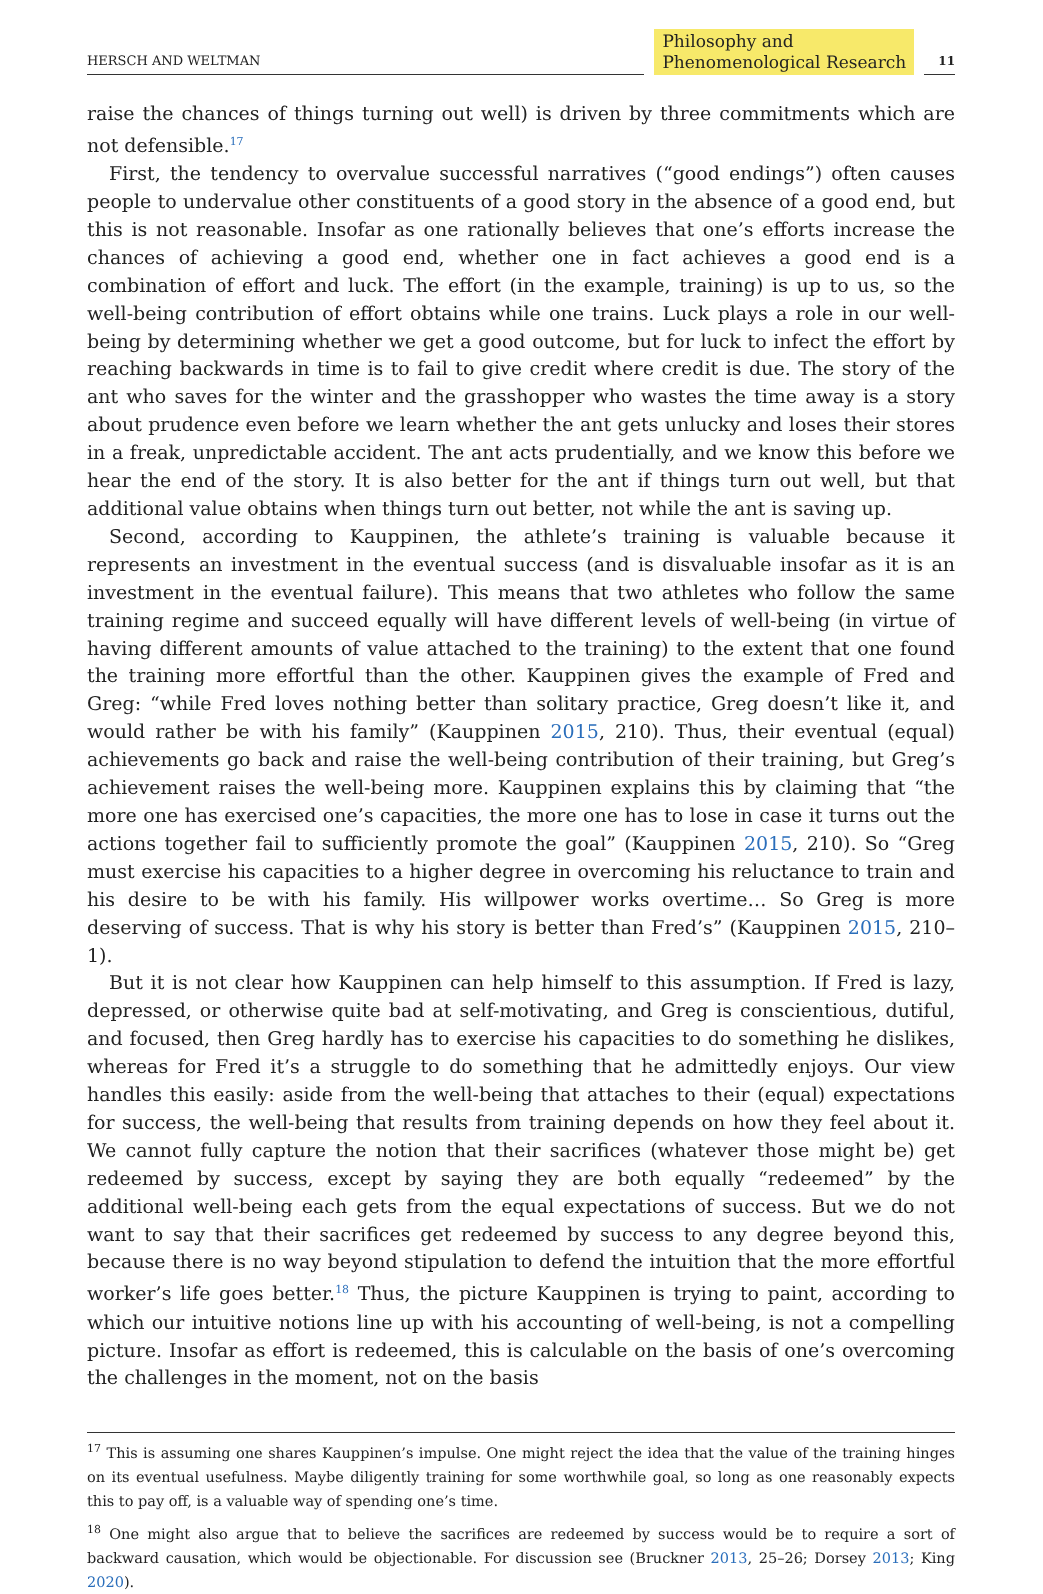HERSCH AND WELTMAN
Philosophy and
Phenomenological Research
11
raise the chances of things turning out well) is driven by three commitments which are not defensible.<sup>17</sup>
First, the tendency to overvalue successful narratives (“good endings”) often causes people to undervalue other constituents of a good story in the absence of a good end, but this is not reasonable. Insofar as one rationally believes that one’s efforts increase the chances of achieving a good end, whether one in fact achieves a good end is a combination of effort and luck. The effort (in the example, training) is up to us, so the well-being contribution of effort obtains while one trains. Luck plays a role in our well-being by determining whether we get a good outcome, but for luck to infect the effort by reaching backwards in time is to fail to give credit where credit is due. The story of the ant who saves for the winter and the grasshopper who wastes the time away is a story about prudence even before we learn whether the ant gets unlucky and loses their stores in a freak, unpredictable accident. The ant acts prudentially, and we know this before we hear the end of the story. It is also better for the ant if things turn out well, but that additional value obtains when things turn out better, not while the ant is saving up.
Second, according to Kauppinen, the athlete’s training is valuable because it represents an investment in the eventual success (and is disvaluable insofar as it is an investment in the eventual failure). This means that two athletes who follow the same training regime and succeed equally will have different levels of well-being (in virtue of having different amounts of value attached to the training) to the extent that one found the training more effortful than the other. Kauppinen gives the example of Fred and Greg: “while Fred loves nothing better than solitary practice, Greg doesn’t like it, and would rather be with his family” (Kauppinen 2015, 210). Thus, their eventual (equal) achievements go back and raise the well-being contribution of their training, but Greg’s achievement raises the well-being more. Kauppinen explains this by claiming that “the more one has exercised one’s capacities, the more one has to lose in case it turns out the actions together fail to sufficiently promote the goal” (Kauppinen 2015, 210). So “Greg must exercise his capacities to a higher degree in overcoming his reluctance to train and his desire to be with his family. His willpower works overtime… So Greg is more deserving of success. That is why his story is better than Fred’s” (Kauppinen 2015, 210–1).
But it is not clear how Kauppinen can help himself to this assumption. If Fred is lazy, depressed, or otherwise quite bad at self-motivating, and Greg is conscientious, dutiful, and focused, then Greg hardly has to exercise his capacities to do something he dislikes, whereas for Fred it’s a struggle to do something that he admittedly enjoys. Our view handles this easily: aside from the well-being that attaches to their (equal) expectations for success, the well-being that results from training depends on how they feel about it. We cannot fully capture the notion that their sacrifices (whatever those might be) get redeemed by success, except by saying they are both equally “redeemed” by the additional well-being each gets from the equal expectations of success. But we do not want to say that their sacrifices get redeemed by success to any degree beyond this, because there is no way beyond stipulation to defend the intuition that the more effortful worker’s life goes better.<sup>18</sup> Thus, the picture Kauppinen is trying to paint, according to which our intuitive notions line up with his accounting of well-being, is not a compelling picture. Insofar as effort is redeemed, this is calculable on the basis of one’s overcoming the challenges in the moment, not on the basis
<sup>17</sup> This is assuming one shares Kauppinen’s impulse. One might reject the idea that the value of the training hinges on its eventual usefulness. Maybe diligently training for some worthwhile goal, so long as one reasonably expects this to pay off, is a valuable way of spending one’s time.
<sup>18</sup> One might also argue that to believe the sacrifices are redeemed by success would be to require a sort of backward causation, which would be objectionable. For discussion see (Bruckner 2013, 25–26; Dorsey 2013; King 2020).